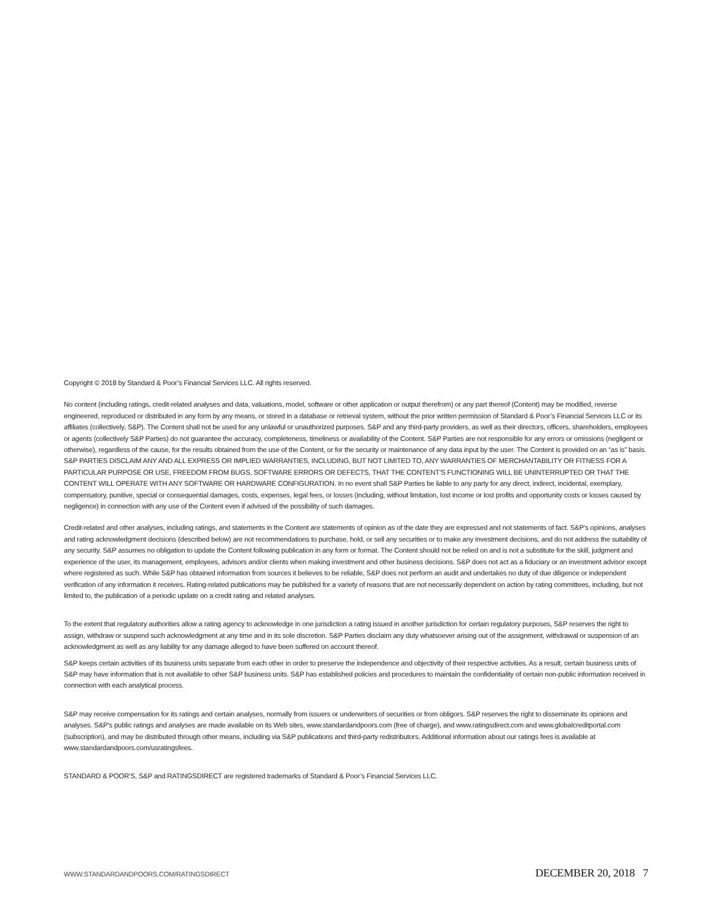Copyright © 2018 by Standard & Poor’s Financial Services LLC. All rights reserved.
No content (including ratings, credit-related analyses and data, valuations, model, software or other application or output therefrom) or any part thereof (Content) may be modified, reverse engineered, reproduced or distributed in any form by any means, or stored in a database or retrieval system, without the prior written permission of Standard & Poor’s Financial Services LLC or its affiliates (collectively, S&P). The Content shall not be used for any unlawful or unauthorized purposes. S&P and any third-party providers, as well as their directors, officers, shareholders, employees or agents (collectively S&P Parties) do not guarantee the accuracy, completeness, timeliness or availability of the Content. S&P Parties are not responsible for any errors or omissions (negligent or otherwise), regardless of the cause, for the results obtained from the use of the Content, or for the security or maintenance of any data input by the user. The Content is provided on an “as is” basis. S&P PARTIES DISCLAIM ANY AND ALL EXPRESS OR IMPLIED WARRANTIES, INCLUDING, BUT NOT LIMITED TO, ANY WARRANTIES OF MERCHANTABILITY OR FITNESS FOR A PARTICULAR PURPOSE OR USE, FREEDOM FROM BUGS, SOFTWARE ERRORS OR DEFECTS, THAT THE CONTENT’S FUNCTIONING WILL BE UNINTERRUPTED OR THAT THE CONTENT WILL OPERATE WITH ANY SOFTWARE OR HARDWARE CONFIGURATION. In no event shall S&P Parties be liable to any party for any direct, indirect, incidental, exemplary, compensatory, punitive, special or consequential damages, costs, expenses, legal fees, or losses (including, without limitation, lost income or lost profits and opportunity costs or losses caused by negligence) in connection with any use of the Content even if advised of the possibility of such damages.
Credit-related and other analyses, including ratings, and statements in the Content are statements of opinion as of the date they are expressed and not statements of fact. S&P’s opinions, analyses and rating acknowledgment decisions (described below) are not recommendations to purchase, hold, or sell any securities or to make any investment decisions, and do not address the suitability of any security. S&P assumes no obligation to update the Content following publication in any form or format. The Content should not be relied on and is not a substitute for the skill, judgment and experience of the user, its management, employees, advisors and/or clients when making investment and other business decisions. S&P does not act as a fiduciary or an investment advisor except where registered as such. While S&P has obtained information from sources it believes to be reliable, S&P does not perform an audit and undertakes no duty of due diligence or independent verification of any information it receives. Rating-related publications may be published for a variety of reasons that are not necessarily dependent on action by rating committees, including, but not limited to, the publication of a periodic update on a credit rating and related analyses.
To the extent that regulatory authorities allow a rating agency to acknowledge in one jurisdiction a rating issued in another jurisdiction for certain regulatory purposes, S&P reserves the right to assign, withdraw or suspend such acknowledgment at any time and in its sole discretion. S&P Parties disclaim any duty whatsoever arising out of the assignment, withdrawal or suspension of an acknowledgment as well as any liability for any damage alleged to have been suffered on account thereof.
S&P keeps certain activities of its business units separate from each other in order to preserve the independence and objectivity of their respective activities. As a result, certain business units of S&P may have information that is not available to other S&P business units. S&P has established policies and procedures to maintain the confidentiality of certain non-public information received in connection with each analytical process.
S&P may receive compensation for its ratings and certain analyses, normally from issuers or underwriters of securities or from obligors. S&P reserves the right to disseminate its opinions and analyses. S&P's public ratings and analyses are made available on its Web sites, www.standardandpoors.com (free of charge), and www.ratingsdirect.com and www.globalcreditportal.com (subscription), and may be distributed through other means, including via S&P publications and third-party redistributors. Additional information about our ratings fees is available at www.standardandpoors.com/usratingsfees.
STANDARD & POOR’S, S&P and RATINGSDIRECT are registered trademarks of Standard & Poor’s Financial Services LLC.
WWW.STANDARDANDPOORS.COM/RATINGSDIRECT DECEMBER 20, 2018 7